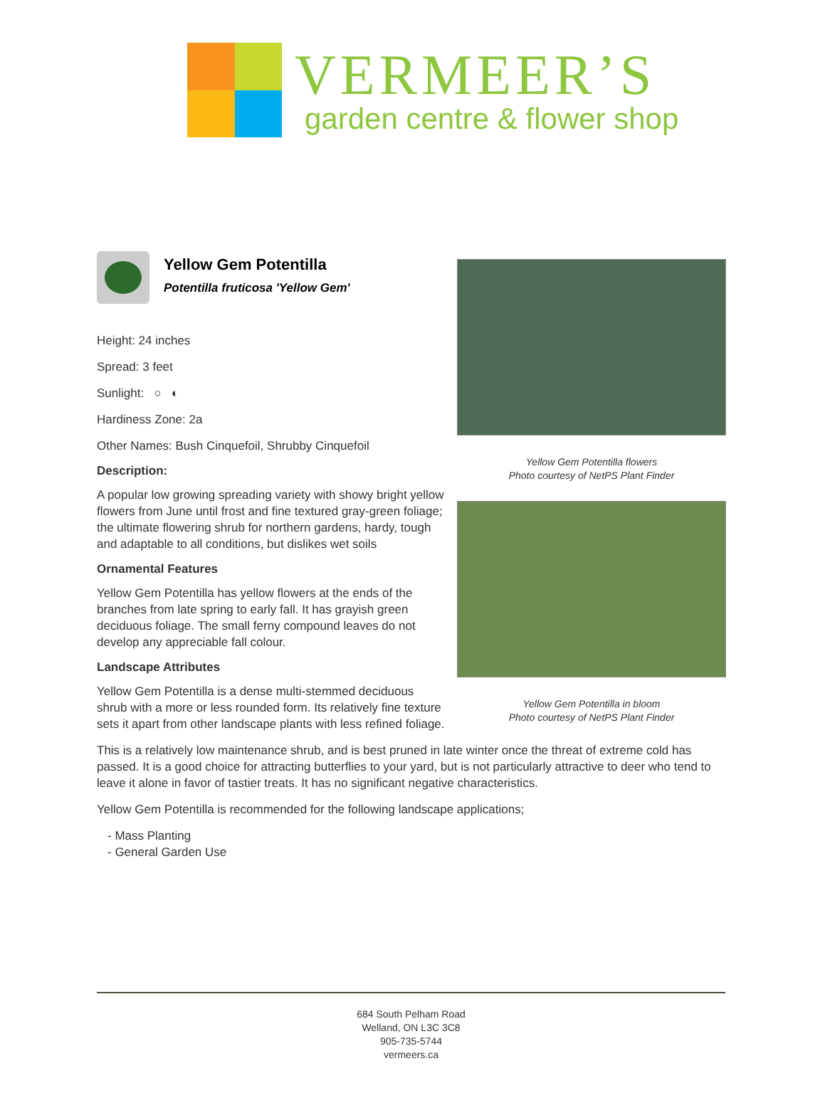VERMEER’S
garden centre & flower shop
Yellow Gem Potentilla
Potentilla fruticosa 'Yellow Gem'
Height: 24 inches
Spread: 3 feet
Sunlight: ○ ◐
Hardiness Zone: 2a
Other Names: Bush Cinquefoil, Shrubby Cinquefoil
Description:
A popular low growing spreading variety with showy bright yellow flowers from June until frost and fine textured gray-green foliage; the ultimate flowering shrub for northern gardens, hardy, tough and adaptable to all conditions, but dislikes wet soils
Ornamental Features
Yellow Gem Potentilla has yellow flowers at the ends of the branches from late spring to early fall. It has grayish green deciduous foliage. The small ferny compound leaves do not develop any appreciable fall colour.
Landscape Attributes
Yellow Gem Potentilla is a dense multi-stemmed deciduous shrub with a more or less rounded form. Its relatively fine texture sets it apart from other landscape plants with less refined foliage.
Yellow Gem Potentilla flowers
Photo courtesy of NetPS Plant Finder
Yellow Gem Potentilla in bloom
Photo courtesy of NetPS Plant Finder
This is a relatively low maintenance shrub, and is best pruned in late winter once the threat of extreme cold has passed. It is a good choice for attracting butterflies to your yard, but is not particularly attractive to deer who tend to leave it alone in favor of tastier treats. It has no significant negative characteristics.
Yellow Gem Potentilla is recommended for the following landscape applications;
- Mass Planting
- General Garden Use
684 South Pelham Road
Welland, ON L3C 3C8
905-735-5744
vermeers.ca